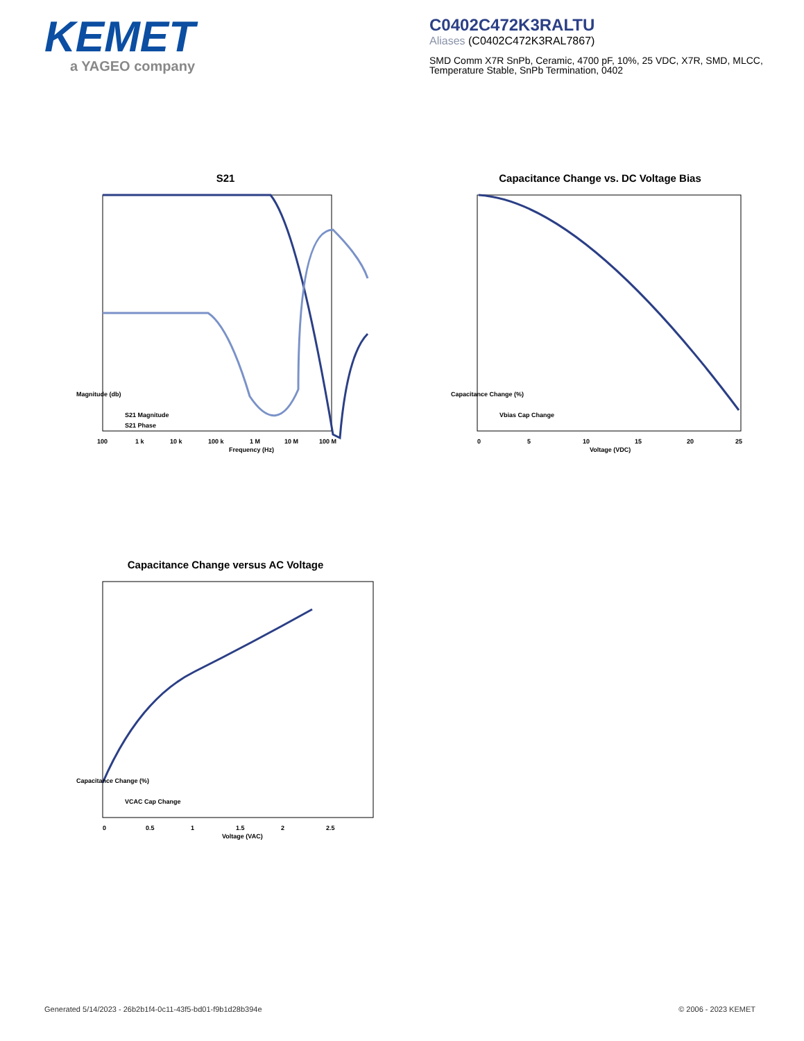KEMET
a YAGEO company
C0402C472K3RALTU
Aliases (C0402C472K3RAL7867)
SMD Comm X7R SnPb, Ceramic, 4700 pF, 10%, 25 VDC, X7R, SMD, MLCC, Temperature Stable, SnPb Termination, 0402
S21
Magnitude (db)
Frequency (Hz)
100
1 k
10 k
100 k
1 M
10 M
100 M
S21 Magnitude
S21 Phase
Capacitance Change vs. DC Voltage Bias
Capacitance Change (%)
Voltage (VDC)
0
5
10
15
20
25
Vbias Cap Change
Capacitance Change versus AC Voltage
Capacitance Change (%)
Voltage (VAC)
0
0.5
1
1.5
2
2.5
VCAC Cap Change
Generated 5/14/2023 - 26b2b1f4-0c11-43f5-bd01-f9b1d28b394e © 2006 - 2023 KEMET